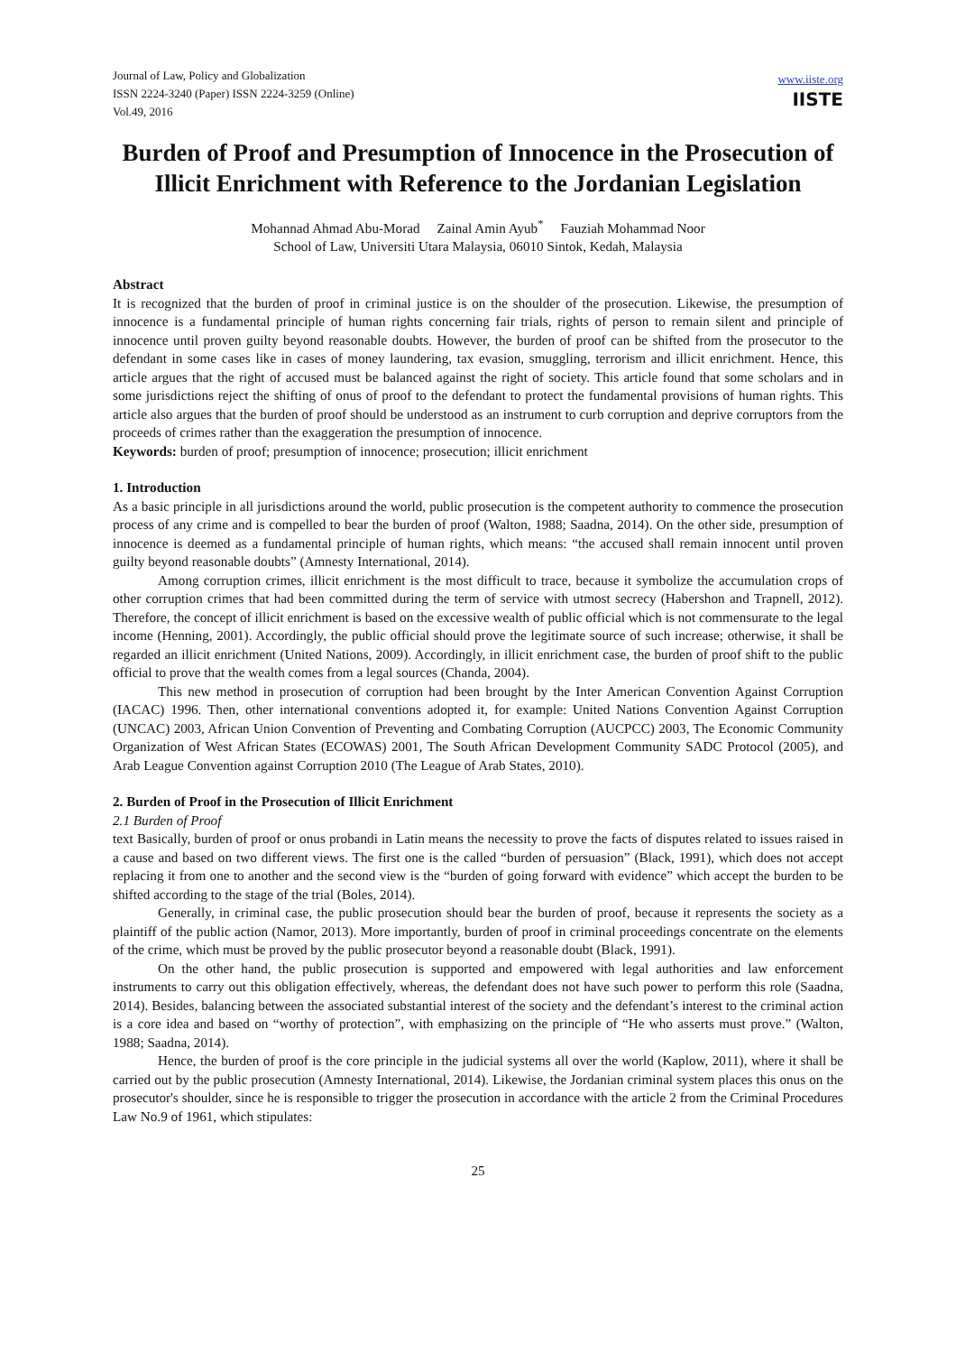Journal of Law, Policy and Globalization
ISSN 2224-3240 (Paper) ISSN 2224-3259 (Online)
Vol.49, 2016
www.iiste.org
IISTE
Burden of Proof and Presumption of Innocence in the Prosecution of Illicit Enrichment with Reference to the Jordanian Legislation
Mohannad Ahmad Abu-Morad Zainal Amin Ayub<sup>*</sup> Fauziah Mohammad Noor
School of Law, Universiti Utara Malaysia, 06010 Sintok, Kedah, Malaysia
Abstract
It is recognized that the burden of proof in criminal justice is on the shoulder of the prosecution. Likewise, the presumption of innocence is a fundamental principle of human rights concerning fair trials, rights of person to remain silent and principle of innocence until proven guilty beyond reasonable doubts. However, the burden of proof can be shifted from the prosecutor to the defendant in some cases like in cases of money laundering, tax evasion, smuggling, terrorism and illicit enrichment. Hence, this article argues that the right of accused must be balanced against the right of society. This article found that some scholars and in some jurisdictions reject the shifting of onus of proof to the defendant to protect the fundamental provisions of human rights. This article also argues that the burden of proof should be understood as an instrument to curb corruption and deprive corruptors from the proceeds of crimes rather than the exaggeration the presumption of innocence.
Keywords: burden of proof; presumption of innocence; prosecution; illicit enrichment
1. Introduction
As a basic principle in all jurisdictions around the world, public prosecution is the competent authority to commence the prosecution process of any crime and is compelled to bear the burden of proof (Walton, 1988; Saadna, 2014). On the other side, presumption of innocence is deemed as a fundamental principle of human rights, which means: “the accused shall remain innocent until proven guilty beyond reasonable doubts” (Amnesty International, 2014).
Among corruption crimes, illicit enrichment is the most difficult to trace, because it symbolize the accumulation crops of other corruption crimes that had been committed during the term of service with utmost secrecy (Habershon and Trapnell, 2012). Therefore, the concept of illicit enrichment is based on the excessive wealth of public official which is not commensurate to the legal income (Henning, 2001). Accordingly, the public official should prove the legitimate source of such increase; otherwise, it shall be regarded an illicit enrichment (United Nations, 2009). Accordingly, in illicit enrichment case, the burden of proof shift to the public official to prove that the wealth comes from a legal sources (Chanda, 2004).
This new method in prosecution of corruption had been brought by the Inter American Convention Against Corruption (IACAC) 1996. Then, other international conventions adopted it, for example: United Nations Convention Against Corruption (UNCAC) 2003, African Union Convention of Preventing and Combating Corruption (AUCPCC) 2003, The Economic Community Organization of West African States (ECOWAS) 2001, The South African Development Community SADC Protocol (2005), and Arab League Convention against Corruption 2010 (The League of Arab States, 2010).
2. Burden of Proof in the Prosecution of Illicit Enrichment
2.1 Burden of Proof
text Basically, burden of proof or onus probandi in Latin means the necessity to prove the facts of disputes related to issues raised in a cause and based on two different views. The first one is the called “burden of persuasion” (Black, 1991), which does not accept replacing it from one to another and the second view is the “burden of going forward with evidence” which accept the burden to be shifted according to the stage of the trial (Boles, 2014).
Generally, in criminal case, the public prosecution should bear the burden of proof, because it represents the society as a plaintiff of the public action (Namor, 2013). More importantly, burden of proof in criminal proceedings concentrate on the elements of the crime, which must be proved by the public prosecutor beyond a reasonable doubt (Black, 1991).
On the other hand, the public prosecution is supported and empowered with legal authorities and law enforcement instruments to carry out this obligation effectively, whereas, the defendant does not have such power to perform this role (Saadna, 2014). Besides, balancing between the associated substantial interest of the society and the defendant’s interest to the criminal action is a core idea and based on “worthy of protection”, with emphasizing on the principle of “He who asserts must prove.” (Walton, 1988; Saadna, 2014).
Hence, the burden of proof is the core principle in the judicial systems all over the world (Kaplow, 2011), where it shall be carried out by the public prosecution (Amnesty International, 2014). Likewise, the Jordanian criminal system places this onus on the prosecutor's shoulder, since he is responsible to trigger the prosecution in accordance with the article 2 from the Criminal Procedures Law No.9 of 1961, which stipulates:
25